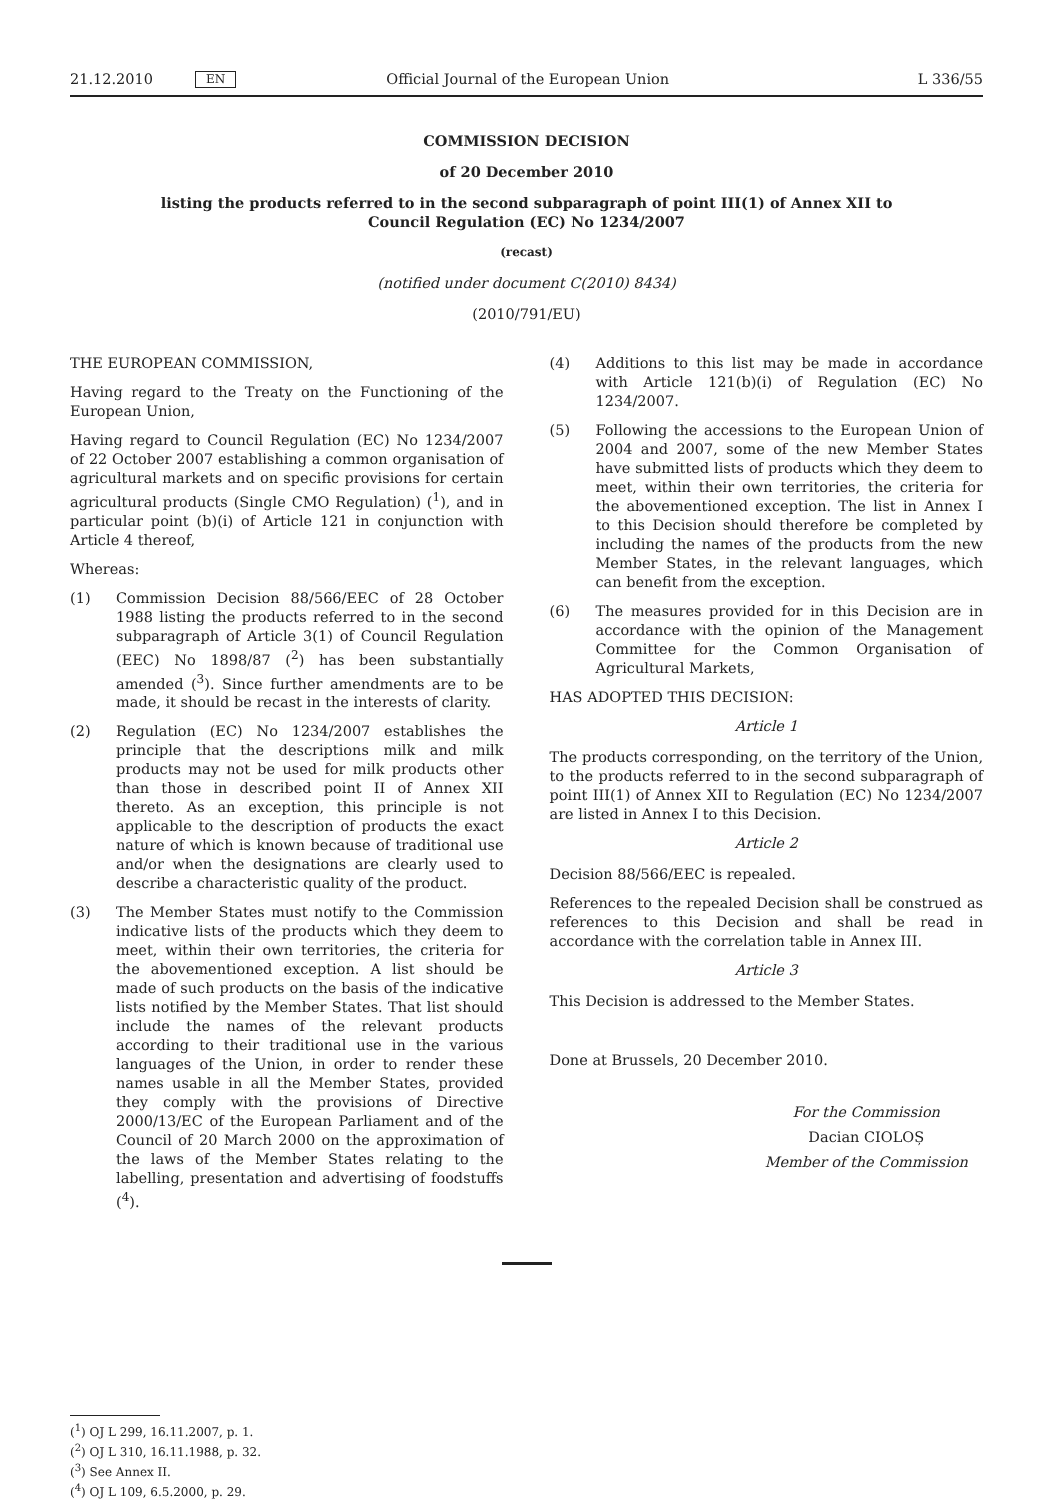21.12.2010 EN Official Journal of the European Union L 336/55
COMMISSION DECISION
of 20 December 2010
listing the products referred to in the second subparagraph of point III(1) of Annex XII to Council Regulation (EC) No 1234/2007
(recast)
(notified under document C(2010) 8434)
(2010/791/EU)
THE EUROPEAN COMMISSION,
Having regard to the Treaty on the Functioning of the European Union,
Having regard to Council Regulation (EC) No 1234/2007 of 22 October 2007 establishing a common organisation of agricultural markets and on specific provisions for certain agricultural products (Single CMO Regulation) (<sup>1</sup>), and in particular point (b)(i) of Article 121 in conjunction with Article 4 thereof,
Whereas:
(1) Commission Decision 88/566/EEC of 28 October 1988 listing the products referred to in the second subparagraph of Article 3(1) of Council Regulation (EEC) No 1898/87 (<sup>2</sup>) has been substantially amended (<sup>3</sup>). Since further amendments are to be made, it should be recast in the interests of clarity.
(2) Regulation (EC) No 1234/2007 establishes the principle that the descriptions milk and milk products may not be used for milk products other than those in described point II of Annex XII thereto. As an exception, this principle is not applicable to the description of products the exact nature of which is known because of traditional use and/or when the designations are clearly used to describe a characteristic quality of the product.
(3) The Member States must notify to the Commission indicative lists of the products which they deem to meet, within their own territories, the criteria for the abovementioned exception. A list should be made of such products on the basis of the indicative lists notified by the Member States. That list should include the names of the relevant products according to their traditional use in the various languages of the Union, in order to render these names usable in all the Member States, provided they comply with the provisions of Directive 2000/13/EC of the European Parliament and of the Council of 20 March 2000 on the approximation of the laws of the Member States relating to the labelling, presentation and advertising of foodstuffs (<sup>4</sup>).
(4) Additions to this list may be made in accordance with Article 121(b)(i) of Regulation (EC) No 1234/2007.
(5) Following the accessions to the European Union of 2004 and 2007, some of the new Member States have submitted lists of products which they deem to meet, within their own territories, the criteria for the abovementioned exception. The list in Annex I to this Decision should therefore be completed by including the names of the products from the new Member States, in the relevant languages, which can benefit from the exception.
(6) The measures provided for in this Decision are in accordance with the opinion of the Management Committee for the Common Organisation of Agricultural Markets,
HAS ADOPTED THIS DECISION:
Article 1
The products corresponding, on the territory of the Union, to the products referred to in the second subparagraph of point III(1) of Annex XII to Regulation (EC) No 1234/2007 are listed in Annex I to this Decision.
Article 2
Decision 88/566/EEC is repealed.
References to the repealed Decision shall be construed as references to this Decision and shall be read in accordance with the correlation table in Annex III.
Article 3
This Decision is addressed to the Member States.
Done at Brussels, 20 December 2010.
For the Commission
Dacian CIOLOȘ
Member of the Commission
(<sup>1</sup>) OJ L 299, 16.11.2007, p. 1.
(<sup>2</sup>) OJ L 310, 16.11.1988, p. 32.
(<sup>3</sup>) See Annex II.
(<sup>4</sup>) OJ L 109, 6.5.2000, p. 29.